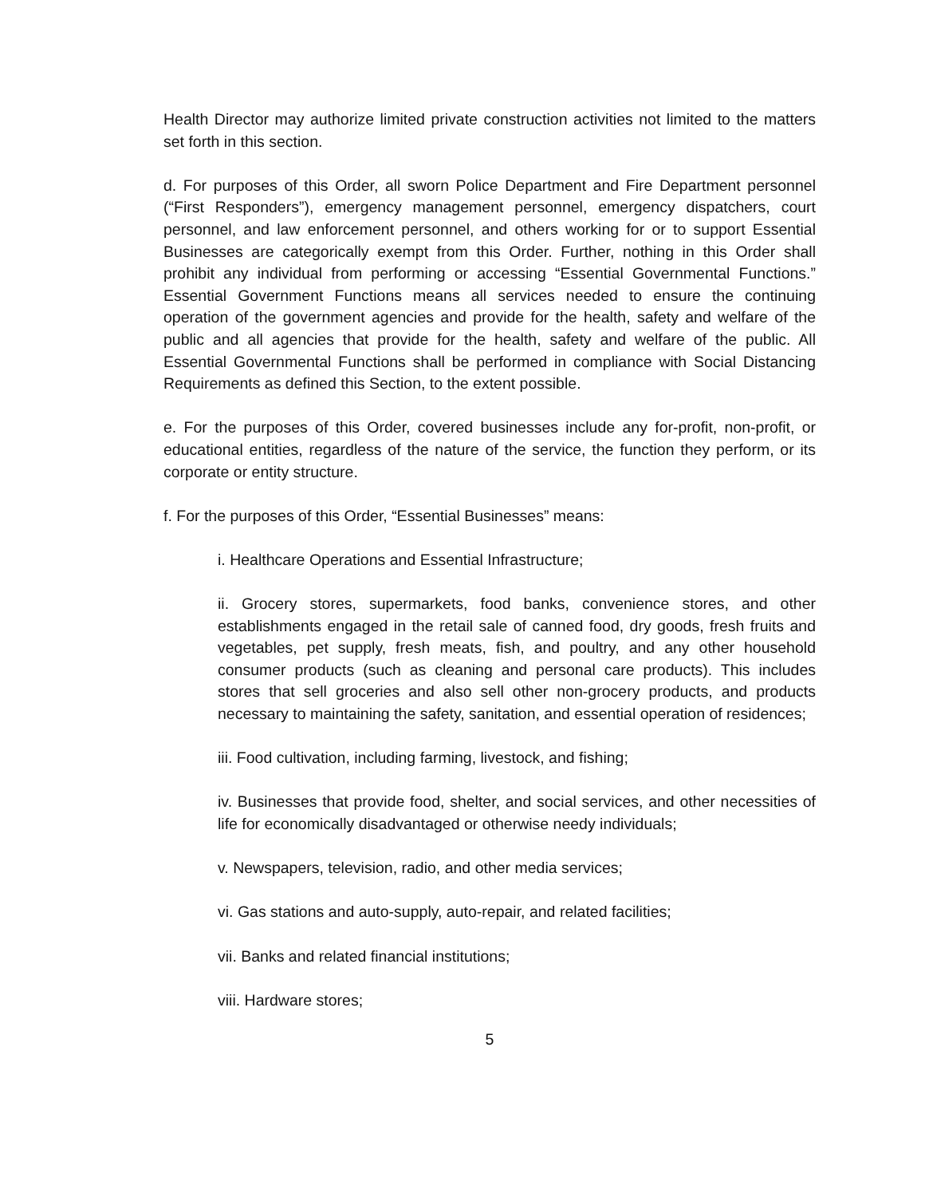Health Director may authorize limited private construction activities not limited to the matters set forth in this section.
d. For purposes of this Order, all sworn Police Department and Fire Department personnel (“First Responders”), emergency management personnel, emergency dispatchers, court personnel, and law enforcement personnel, and others working for or to support Essential Businesses are categorically exempt from this Order. Further, nothing in this Order shall prohibit any individual from performing or accessing “Essential Governmental Functions.” Essential Government Functions means all services needed to ensure the continuing operation of the government agencies and provide for the health, safety and welfare of the public and all agencies that provide for the health, safety and welfare of the public. All Essential Governmental Functions shall be performed in compliance with Social Distancing Requirements as defined this Section, to the extent possible.
e. For the purposes of this Order, covered businesses include any for-profit, non-profit, or educational entities, regardless of the nature of the service, the function they perform, or its corporate or entity structure.
f. For the purposes of this Order, “Essential Businesses” means:
i. Healthcare Operations and Essential Infrastructure;
ii. Grocery stores, supermarkets, food banks, convenience stores, and other establishments engaged in the retail sale of canned food, dry goods, fresh fruits and vegetables, pet supply, fresh meats, fish, and poultry, and any other household consumer products (such as cleaning and personal care products). This includes stores that sell groceries and also sell other non-grocery products, and products necessary to maintaining the safety, sanitation, and essential operation of residences;
iii. Food cultivation, including farming, livestock, and fishing;
iv. Businesses that provide food, shelter, and social services, and other necessities of life for economically disadvantaged or otherwise needy individuals;
v. Newspapers, television, radio, and other media services;
vi. Gas stations and auto-supply, auto-repair, and related facilities;
vii. Banks and related financial institutions;
viii. Hardware stores;
5